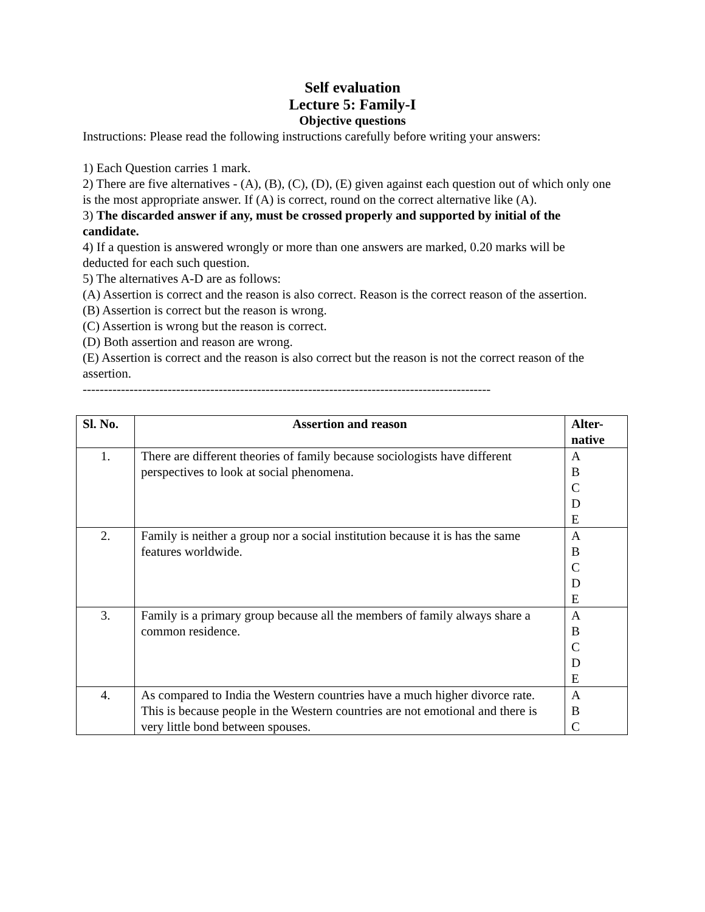Self evaluation
Lecture 5: Family-I
Objective questions
Instructions: Please read the following instructions carefully before writing your answers:
1) Each Question carries 1 mark.
2) There are five alternatives - (A), (B), (C), (D), (E) given against each question out of which only one is the most appropriate answer. If (A) is correct, round on the correct alternative like (A).
3) The discarded answer if any, must be crossed properly and supported by initial of the candidate.
4) If a question is answered wrongly or more than one answers are marked, 0.20 marks will be deducted for each such question.
5) The alternatives A-D are as follows:
(A) Assertion is correct and the reason is also correct. Reason is the correct reason of the assertion.
(B) Assertion is correct but the reason is wrong.
(C) Assertion is wrong but the reason is correct.
(D) Both assertion and reason are wrong.
(E) Assertion is correct and the reason is also correct but the reason is not the correct reason of the assertion.
------------------------------------------------------------------------------------------------
| Sl. No. | Assertion and reason | Alter- native |
| --- | --- | --- |
| 1. | There are different theories of family because sociologists have different perspectives to look at social phenomena. | A B C D E |
| 2. | Family is neither a group nor a social institution because it is has the same features worldwide. | A B C D E |
| 3. | Family is a primary group because all the members of family always share a common residence. | A B C D E |
| 4. | As compared to India the Western countries have a much higher divorce rate. This is because people in the Western countries are not emotional and there is very little bond between spouses. | A B C |